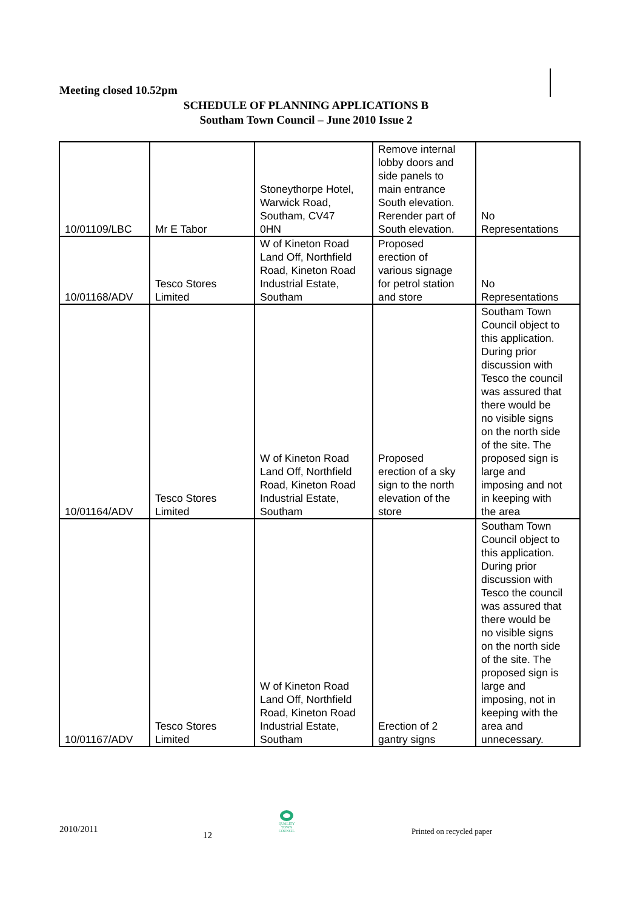Meeting closed 10.52pm
SCHEDULE OF PLANNING APPLICATIONS B
Southam Town Council – June 2010 Issue 2
| 10/01109/LBC | Mr E Tabor | Stoneythorpe Hotel, Warwick Road, Southam, CV47 0HN | Remove internal lobby doors and side panels to main entrance South elevation. Rerender part of South elevation. | No Representations |
| 10/01168/ADV | Tesco Stores Limited | W of Kineton Road Land Off, Northfield Road, Kineton Road Industrial Estate, Southam | Proposed erection of various signage for petrol station and store | No Representations |
| 10/01164/ADV | Tesco Stores Limited | W of Kineton Road Land Off, Northfield Road, Kineton Road Industrial Estate, Southam | Proposed erection of a sky sign to the north elevation of the store | Southam Town Council object to this application. During prior discussion with Tesco the council was assured that there would be no visible signs on the north side of the site. The proposed sign is large and imposing and not in keeping with the area |
| 10/01167/ADV | Tesco Stores Limited | W of Kineton Road Land Off, Northfield Road, Kineton Road Industrial Estate, Southam | Erection of 2 gantry signs | Southam Town Council object to this application. During prior discussion with Tesco the council was assured that there would be no visible signs on the north side of the site. The proposed sign is large and imposing, not in keeping with the area and unnecessary. |
2010/2011
12
QUALITY TOWN COUNCIL
Printed on recycled paper